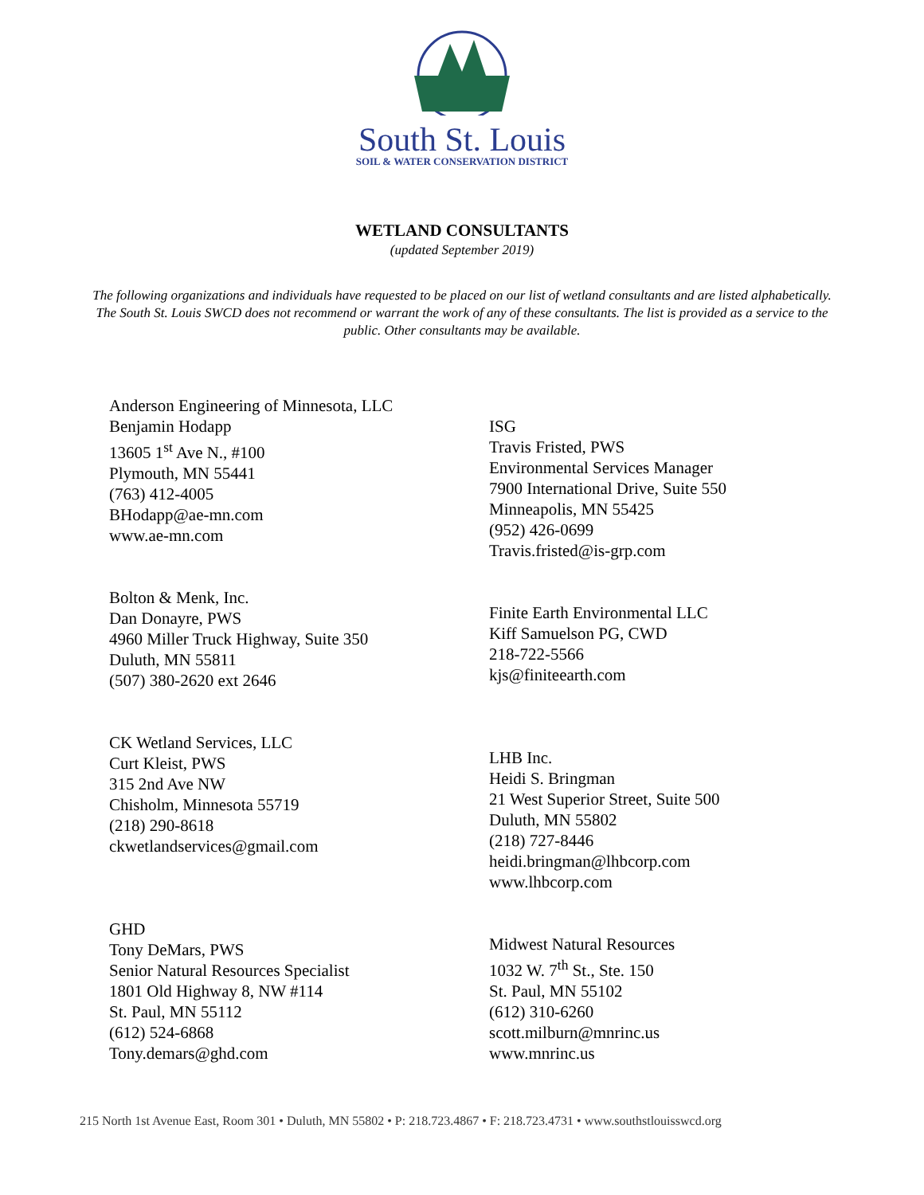South St. Louis
SOIL & WATER CONSERVATION DISTRICT
WETLAND CONSULTANTS
(updated September 2019)
The following organizations and individuals have requested to be placed on our list of wetland consultants and are listed alphabetically. The South St. Louis SWCD does not recommend or warrant the work of any of these consultants. The list is provided as a service to the public. Other consultants may be available.
Anderson Engineering of Minnesota, LLC
Benjamin Hodapp
13605 1<sup>st</sup> Ave N., #100
Plymouth, MN 55441
(763) 412-4005
BHodapp@ae-mn.com
www.ae-mn.com
Bolton & Menk, Inc.
Dan Donayre, PWS
4960 Miller Truck Highway, Suite 350
Duluth, MN 55811
(507) 380-2620 ext 2646
CK Wetland Services, LLC
Curt Kleist, PWS
315 2nd Ave NW
Chisholm, Minnesota 55719
(218) 290-8618
ckwetlandservices@gmail.com
GHD
Tony DeMars, PWS
Senior Natural Resources Specialist
1801 Old Highway 8, NW #114
St. Paul, MN 55112
(612) 524-6868
Tony.demars@ghd.com
ISG
Travis Fristed, PWS
Environmental Services Manager
7900 International Drive, Suite 550
Minneapolis, MN 55425
(952) 426-0699
Travis.fristed@is-grp.com
Finite Earth Environmental LLC
Kiff Samuelson PG, CWD
218-722-5566
kjs@finiteearth.com
LHB Inc.
Heidi S. Bringman
21 West Superior Street, Suite 500
Duluth, MN 55802
(218) 727-8446
heidi.bringman@lhbcorp.com
www.lhbcorp.com
Midwest Natural Resources
1032 W. 7<sup>th</sup> St., Ste. 150
St. Paul, MN 55102
(612) 310-6260
scott.milburn@mnrinc.us
www.mnrinc.us
215 North 1st Avenue East, Room 301 • Duluth, MN 55802 • P: 218.723.4867 • F: 218.723.4731 • www.southstlouisswcd.org